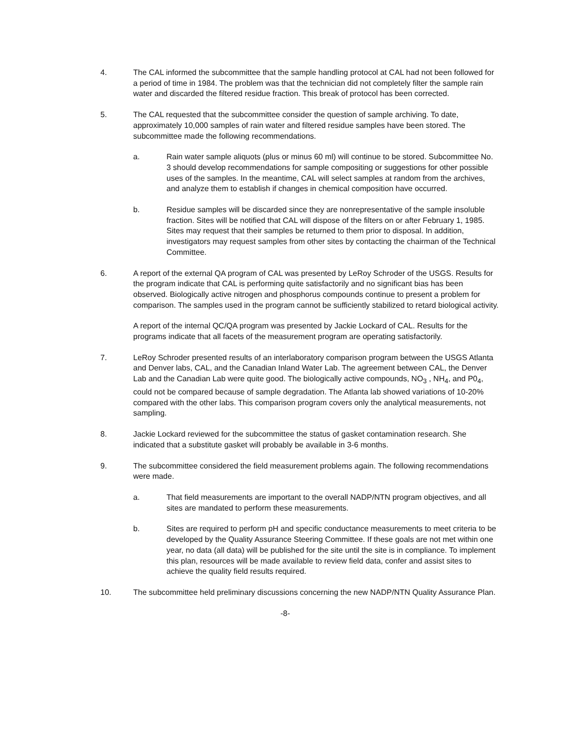4. The CAL informed the subcommittee that the sample handling protocol at CAL had not been followed for a period of time in 1984. The problem was that the technician did not completely filter the sample rain water and discarded the filtered residue fraction. This break of protocol has been corrected.
5. The CAL requested that the subcommittee consider the question of sample archiving. To date, approximately 10,000 samples of rain water and filtered residue samples have been stored. The subcommittee made the following recommendations.
a. Rain water sample aliquots (plus or minus 60 ml) will continue to be stored. Subcommittee No. 3 should develop recommendations for sample compositing or suggestions for other possible uses of the samples. In the meantime, CAL will select samples at random from the archives, and analyze them to establish if changes in chemical composition have occurred.
b. Residue samples will be discarded since they are nonrepresentative of the sample insoluble fraction. Sites will be notified that CAL will dispose of the filters on or after February 1, 1985. Sites may request that their samples be returned to them prior to disposal. In addition, investigators may request samples from other sites by contacting the chairman of the Technical Committee.
6. A report of the external QA program of CAL was presented by LeRoy Schroder of the USGS. Results for the program indicate that CAL is performing quite satisfactorily and no significant bias has been observed. Biologically active nitrogen and phosphorus compounds continue to present a problem for comparison. The samples used in the program cannot be sufficiently stabilized to retard biological activity.
A report of the internal QC/QA program was presented by Jackie Lockard of CAL. Results for the programs indicate that all facets of the measurement program are operating satisfactorily.
7. LeRoy Schroder presented results of an interlaboratory comparison program between the USGS Atlanta and Denver labs, CAL, and the Canadian Inland Water Lab. The agreement between CAL, the Denver Lab and the Canadian Lab were quite good. The biologically active compounds, NO<sub>3</sub> , NH<sub>4</sub>, and P0<sub>4</sub>, could not be compared because of sample degradation. The Atlanta lab showed variations of 10-20% compared with the other labs. This comparison program covers only the analytical measurements, not sampling.
8. Jackie Lockard reviewed for the subcommittee the status of gasket contamination research. She indicated that a substitute gasket will probably be available in 3-6 months.
9. The subcommittee considered the field measurement problems again. The following recommendations were made.
a. That field measurements are important to the overall NADP/NTN program objectives, and all sites are mandated to perform these measurements.
b. Sites are required to perform pH and specific conductance measurements to meet criteria to be developed by the Quality Assurance Steering Committee. If these goals are not met within one year, no data (all data) will be published for the site until the site is in compliance. To implement this plan, resources will be made available to review field data, confer and assist sites to achieve the quality field results required.
10. The subcommittee held preliminary discussions concerning the new NADP/NTN Quality Assurance Plan.
-8-